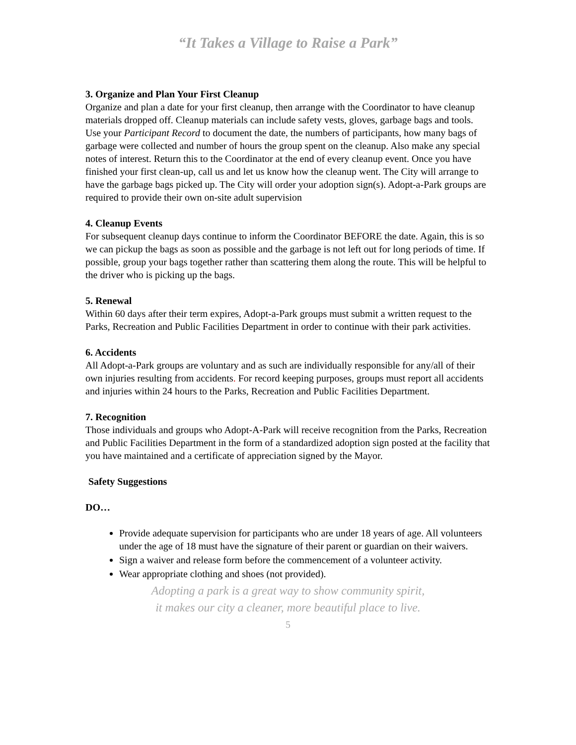“It Takes a Village to Raise a Park”
3. Organize and Plan Your First Cleanup
Organize and plan a date for your first cleanup, then arrange with the Coordinator to have cleanup materials dropped off. Cleanup materials can include safety vests, gloves, garbage bags and tools. Use your Participant Record to document the date, the numbers of participants, how many bags of garbage were collected and number of hours the group spent on the cleanup. Also make any special notes of interest. Return this to the Coordinator at the end of every cleanup event. Once you have finished your first clean-up, call us and let us know how the cleanup went. The City will arrange to have the garbage bags picked up. The City will order your adoption sign(s). Adopt-a-Park groups are required to provide their own on-site adult supervision
4. Cleanup Events
For subsequent cleanup days continue to inform the Coordinator BEFORE the date. Again, this is so we can pickup the bags as soon as possible and the garbage is not left out for long periods of time. If possible, group your bags together rather than scattering them along the route. This will be helpful to the driver who is picking up the bags.
5. Renewal
Within 60 days after their term expires, Adopt-a-Park groups must submit a written request to the Parks, Recreation and Public Facilities Department in order to continue with their park activities.
6. Accidents
All Adopt-a-Park groups are voluntary and as such are individually responsible for any/all of their own injuries resulting from accidents. For record keeping purposes, groups must report all accidents and injuries within 24 hours to the Parks, Recreation and Public Facilities Department.
7. Recognition
Those individuals and groups who Adopt-A-Park will receive recognition from the Parks, Recreation and Public Facilities Department in the form of a standardized adoption sign posted at the facility that you have maintained and a certificate of appreciation signed by the Mayor.
Safety Suggestions
DO…
Provide adequate supervision for participants who are under 18 years of age. All volunteers under the age of 18 must have the signature of their parent or guardian on their waivers.
Sign a waiver and release form before the commencement of a volunteer activity.
Wear appropriate clothing and shoes (not provided).
Adopting a park is a great way to show community spirit,
it makes our city a cleaner, more beautiful place to live.
5